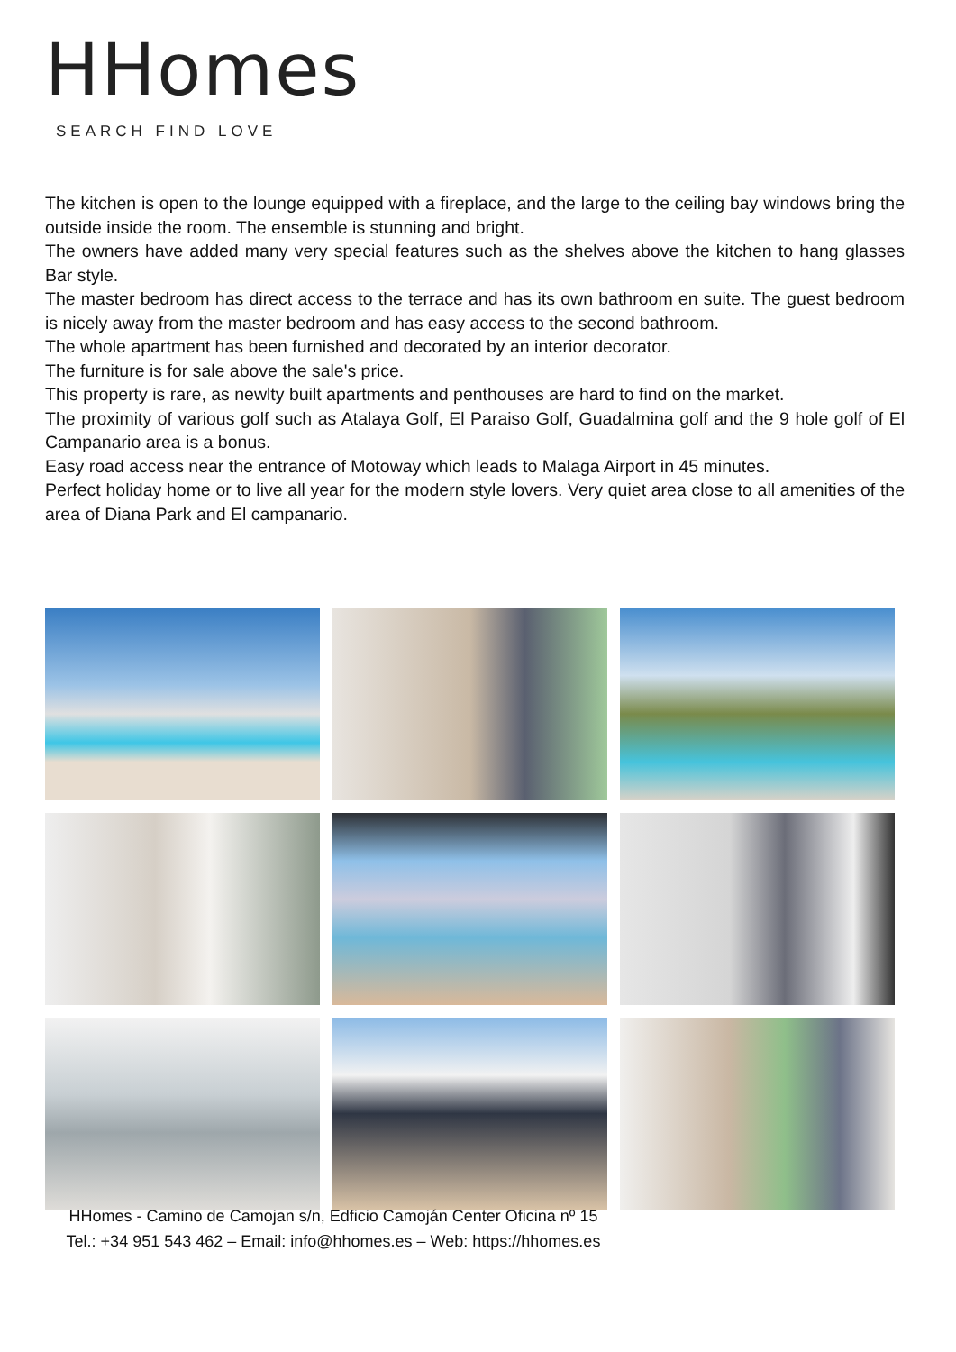HHomes
SEARCH FIND LOVE
The kitchen is open to the lounge equipped with a fireplace, and the large to the ceiling bay windows bring the outside inside the room. The ensemble is stunning and bright.
The owners have added many very special features such as the shelves above the kitchen to hang glasses Bar style.
The master bedroom has direct access to the terrace and has its own bathroom en suite. The guest bedroom is nicely away from the master bedroom and has easy access to the second bathroom.
The whole apartment has been furnished and decorated by an interior decorator.
The furniture is for sale above the sale's price.
This property is rare, as newlty built apartments and penthouses are hard to find on the market.
The proximity of various golf such as Atalaya Golf, El Paraiso Golf, Guadalmina golf and the 9 hole golf of El Campanario area is a bonus.
Easy road access near the entrance of Motoway which leads to Malaga Airport in 45 minutes.
Perfect holiday home or to live all year for the modern style lovers. Very quiet area close to all amenities of the area of Diana Park and El campanario.
HHomes - Camino de Camojan s/n, Edficio Camoján Center Oficina nº 15
Tel.: +34 951 543 462 – Email: info@hhomes.es – Web: https://hhomes.es